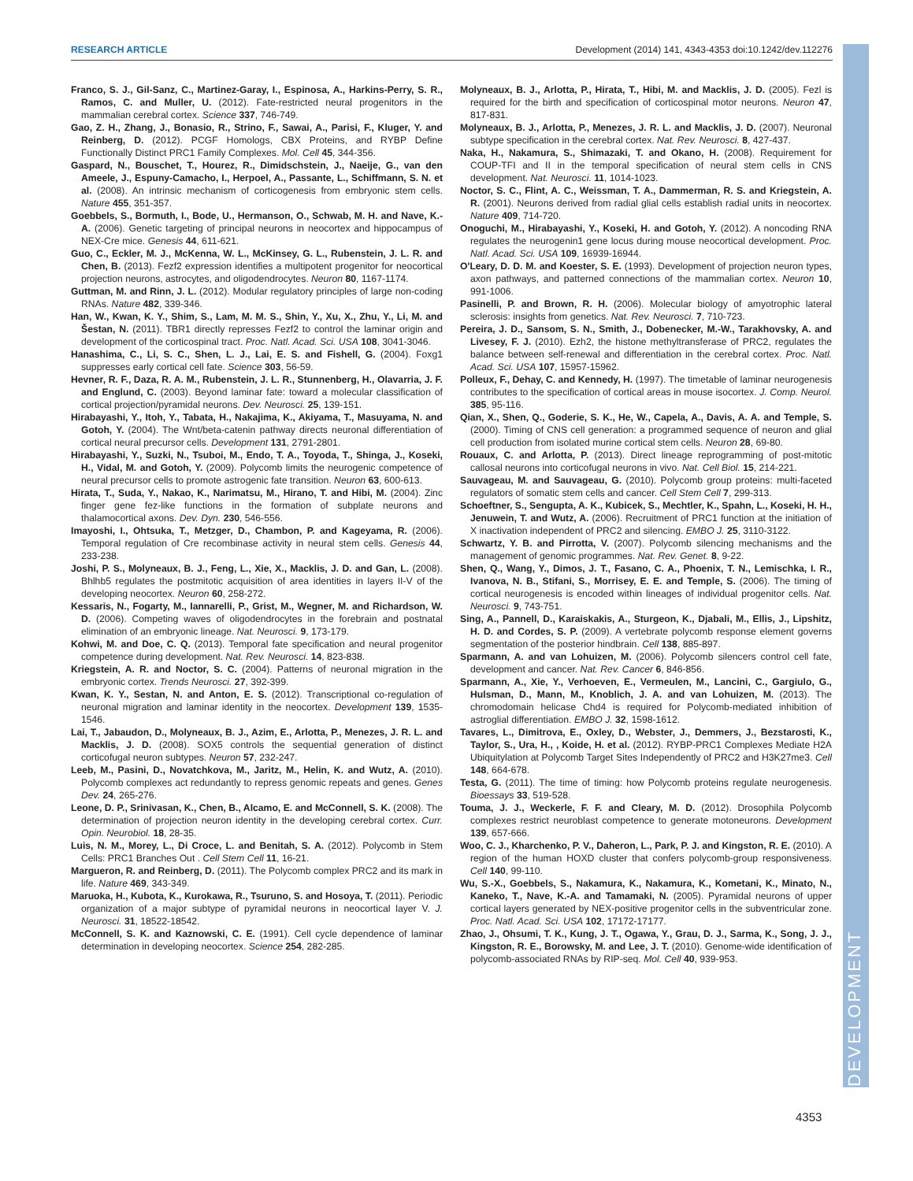RESEARCH ARTICLE Development (2014) 141, 4343-4353 doi:10.1242/dev.112276
DEVELOPMENT
Franco, S. J., Gil-Sanz, C., Martinez-Garay, I., Espinosa, A., Harkins-Perry, S. R., Ramos, C. and Muller, U. (2012). Fate-restricted neural progenitors in the mammalian cerebral cortex. Science 337, 746-749.
Gao, Z. H., Zhang, J., Bonasio, R., Strino, F., Sawai, A., Parisi, F., Kluger, Y. and Reinberg, D. (2012). PCGF Homologs, CBX Proteins, and RYBP Define Functionally Distinct PRC1 Family Complexes. Mol. Cell 45, 344-356.
Gaspard, N., Bouschet, T., Hourez, R., Dimidschstein, J., Naeije, G., van den Ameele, J., Espuny-Camacho, I., Herpoel, A., Passante, L., Schiffmann, S. N. et al. (2008). An intrinsic mechanism of corticogenesis from embryonic stem cells. Nature 455, 351-357.
Goebbels, S., Bormuth, I., Bode, U., Hermanson, O., Schwab, M. H. and Nave, K.-A. (2006). Genetic targeting of principal neurons in neocortex and hippocampus of NEX-Cre mice. Genesis 44, 611-621.
Guo, C., Eckler, M. J., McKenna, W. L., McKinsey, G. L., Rubenstein, J. L. R. and Chen, B. (2013). Fezf2 expression identifies a multipotent progenitor for neocortical projection neurons, astrocytes, and oligodendrocytes. Neuron 80, 1167-1174.
Guttman, M. and Rinn, J. L. (2012). Modular regulatory principles of large non-coding RNAs. Nature 482, 339-346.
Han, W., Kwan, K. Y., Shim, S., Lam, M. M. S., Shin, Y., Xu, X., Zhu, Y., Li, M. and Šestan, N. (2011). TBR1 directly represses Fezf2 to control the laminar origin and development of the corticospinal tract. Proc. Natl. Acad. Sci. USA 108, 3041-3046.
Hanashima, C., Li, S. C., Shen, L. J., Lai, E. S. and Fishell, G. (2004). Foxg1 suppresses early cortical cell fate. Science 303, 56-59.
Hevner, R. F., Daza, R. A. M., Rubenstein, J. L. R., Stunnenberg, H., Olavarria, J. F. and Englund, C. (2003). Beyond laminar fate: toward a molecular classification of cortical projection/pyramidal neurons. Dev. Neurosci. 25, 139-151.
Hirabayashi, Y., Itoh, Y., Tabata, H., Nakajima, K., Akiyama, T., Masuyama, N. and Gotoh, Y. (2004). The Wnt/beta-catenin pathway directs neuronal differentiation of cortical neural precursor cells. Development 131, 2791-2801.
Hirabayashi, Y., Suzki, N., Tsuboi, M., Endo, T. A., Toyoda, T., Shinga, J., Koseki, H., Vidal, M. and Gotoh, Y. (2009). Polycomb limits the neurogenic competence of neural precursor cells to promote astrogenic fate transition. Neuron 63, 600-613.
Hirata, T., Suda, Y., Nakao, K., Narimatsu, M., Hirano, T. and Hibi, M. (2004). Zinc finger gene fez-like functions in the formation of subplate neurons and thalamocortical axons. Dev. Dyn. 230, 546-556.
Imayoshi, I., Ohtsuka, T., Metzger, D., Chambon, P. and Kageyama, R. (2006). Temporal regulation of Cre recombinase activity in neural stem cells. Genesis 44, 233-238.
Joshi, P. S., Molyneaux, B. J., Feng, L., Xie, X., Macklis, J. D. and Gan, L. (2008). Bhlhb5 regulates the postmitotic acquisition of area identities in layers II-V of the developing neocortex. Neuron 60, 258-272.
Kessaris, N., Fogarty, M., Iannarelli, P., Grist, M., Wegner, M. and Richardson, W. D. (2006). Competing waves of oligodendrocytes in the forebrain and postnatal elimination of an embryonic lineage. Nat. Neurosci. 9, 173-179.
Kohwi, M. and Doe, C. Q. (2013). Temporal fate specification and neural progenitor competence during development. Nat. Rev. Neurosci. 14, 823-838.
Kriegstein, A. R. and Noctor, S. C. (2004). Patterns of neuronal migration in the embryonic cortex. Trends Neurosci. 27, 392-399.
Kwan, K. Y., Sestan, N. and Anton, E. S. (2012). Transcriptional co-regulation of neuronal migration and laminar identity in the neocortex. Development 139, 1535-1546.
Lai, T., Jabaudon, D., Molyneaux, B. J., Azim, E., Arlotta, P., Menezes, J. R. L. and Macklis, J. D. (2008). SOX5 controls the sequential generation of distinct corticofugal neuron subtypes. Neuron 57, 232-247.
Leeb, M., Pasini, D., Novatchkova, M., Jaritz, M., Helin, K. and Wutz, A. (2010). Polycomb complexes act redundantly to repress genomic repeats and genes. Genes Dev. 24, 265-276.
Leone, D. P., Srinivasan, K., Chen, B., Alcamo, E. and McConnell, S. K. (2008). The determination of projection neuron identity in the developing cerebral cortex. Curr. Opin. Neurobiol. 18, 28-35.
Luis, N. M., Morey, L., Di Croce, L. and Benitah, S. A. (2012). Polycomb in Stem Cells: PRC1 Branches Out . Cell Stem Cell 11, 16-21.
Margueron, R. and Reinberg, D. (2011). The Polycomb complex PRC2 and its mark in life. Nature 469, 343-349.
Maruoka, H., Kubota, K., Kurokawa, R., Tsuruno, S. and Hosoya, T. (2011). Periodic organization of a major subtype of pyramidal neurons in neocortical layer V. J. Neurosci. 31, 18522-18542.
McConnell, S. K. and Kaznowski, C. E. (1991). Cell cycle dependence of laminar determination in developing neocortex. Science 254, 282-285.
Molyneaux, B. J., Arlotta, P., Hirata, T., Hibi, M. and Macklis, J. D. (2005). Fezl is required for the birth and specification of corticospinal motor neurons. Neuron 47, 817-831.
Molyneaux, B. J., Arlotta, P., Menezes, J. R. L. and Macklis, J. D. (2007). Neuronal subtype specification in the cerebral cortex. Nat. Rev. Neurosci. 8, 427-437.
Naka, H., Nakamura, S., Shimazaki, T. and Okano, H. (2008). Requirement for COUP-TFI and II in the temporal specification of neural stem cells in CNS development. Nat. Neurosci. 11, 1014-1023.
Noctor, S. C., Flint, A. C., Weissman, T. A., Dammerman, R. S. and Kriegstein, A. R. (2001). Neurons derived from radial glial cells establish radial units in neocortex. Nature 409, 714-720.
Onoguchi, M., Hirabayashi, Y., Koseki, H. and Gotoh, Y. (2012). A noncoding RNA regulates the neurogenin1 gene locus during mouse neocortical development. Proc. Natl. Acad. Sci. USA 109, 16939-16944.
O'Leary, D. D. M. and Koester, S. E. (1993). Development of projection neuron types, axon pathways, and patterned connections of the mammalian cortex. Neuron 10, 991-1006.
Pasinelli, P. and Brown, R. H. (2006). Molecular biology of amyotrophic lateral sclerosis: insights from genetics. Nat. Rev. Neurosci. 7, 710-723.
Pereira, J. D., Sansom, S. N., Smith, J., Dobenecker, M.-W., Tarakhovsky, A. and Livesey, F. J. (2010). Ezh2, the histone methyltransferase of PRC2, regulates the balance between self-renewal and differentiation in the cerebral cortex. Proc. Natl. Acad. Sci. USA 107, 15957-15962.
Polleux, F., Dehay, C. and Kennedy, H. (1997). The timetable of laminar neurogenesis contributes to the specification of cortical areas in mouse isocortex. J. Comp. Neurol. 385, 95-116.
Qian, X., Shen, Q., Goderie, S. K., He, W., Capela, A., Davis, A. A. and Temple, S. (2000). Timing of CNS cell generation: a programmed sequence of neuron and glial cell production from isolated murine cortical stem cells. Neuron 28, 69-80.
Rouaux, C. and Arlotta, P. (2013). Direct lineage reprogramming of post-mitotic callosal neurons into corticofugal neurons in vivo. Nat. Cell Biol. 15, 214-221.
Sauvageau, M. and Sauvageau, G. (2010). Polycomb group proteins: multi-faceted regulators of somatic stem cells and cancer. Cell Stem Cell 7, 299-313.
Schoeftner, S., Sengupta, A. K., Kubicek, S., Mechtler, K., Spahn, L., Koseki, H. H., Jenuwein, T. and Wutz, A. (2006). Recruitment of PRC1 function at the initiation of X inactivation independent of PRC2 and silencing. EMBO J. 25, 3110-3122.
Schwartz, Y. B. and Pirrotta, V. (2007). Polycomb silencing mechanisms and the management of genomic programmes. Nat. Rev. Genet. 8, 9-22.
Shen, Q., Wang, Y., Dimos, J. T., Fasano, C. A., Phoenix, T. N., Lemischka, I. R., Ivanova, N. B., Stifani, S., Morrisey, E. E. and Temple, S. (2006). The timing of cortical neurogenesis is encoded within lineages of individual progenitor cells. Nat. Neurosci. 9, 743-751.
Sing, A., Pannell, D., Karaiskakis, A., Sturgeon, K., Djabali, M., Ellis, J., Lipshitz, H. D. and Cordes, S. P. (2009). A vertebrate polycomb response element governs segmentation of the posterior hindbrain. Cell 138, 885-897.
Sparmann, A. and van Lohuizen, M. (2006). Polycomb silencers control cell fate, development and cancer. Nat. Rev. Cancer 6, 846-856.
Sparmann, A., Xie, Y., Verhoeven, E., Vermeulen, M., Lancini, C., Gargiulo, G., Hulsman, D., Mann, M., Knoblich, J. A. and van Lohuizen, M. (2013). The chromodomain helicase Chd4 is required for Polycomb-mediated inhibition of astroglial differentiation. EMBO J. 32, 1598-1612.
Tavares, L., Dimitrova, E., Oxley, D., Webster, J., Demmers, J., Bezstarosti, K., Taylor, S., Ura, H., , Koide, H. et al. (2012). RYBP-PRC1 Complexes Mediate H2A Ubiquitylation at Polycomb Target Sites Independently of PRC2 and H3K27me3. Cell 148, 664-678.
Testa, G. (2011). The time of timing: how Polycomb proteins regulate neurogenesis. Bioessays 33, 519-528.
Touma, J. J., Weckerle, F. F. and Cleary, M. D. (2012). Drosophila Polycomb complexes restrict neuroblast competence to generate motoneurons. Development 139, 657-666.
Woo, C. J., Kharchenko, P. V., Daheron, L., Park, P. J. and Kingston, R. E. (2010). A region of the human HOXD cluster that confers polycomb-group responsiveness. Cell 140, 99-110.
Wu, S.-X., Goebbels, S., Nakamura, K., Nakamura, K., Kometani, K., Minato, N., Kaneko, T., Nave, K.-A. and Tamamaki, N. (2005). Pyramidal neurons of upper cortical layers generated by NEX-positive progenitor cells in the subventricular zone. Proc. Natl. Acad. Sci. USA 102, 17172-17177.
Zhao, J., Ohsumi, T. K., Kung, J. T., Ogawa, Y., Grau, D. J., Sarma, K., Song, J. J., Kingston, R. E., Borowsky, M. and Lee, J. T. (2010). Genome-wide identification of polycomb-associated RNAs by RIP-seq. Mol. Cell 40, 939-953.
4353